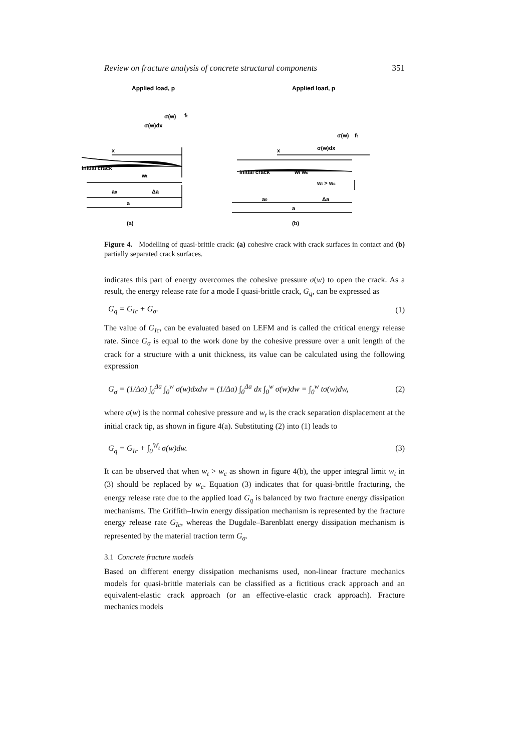Review on fracture analysis of concrete structural components 351
Applied load, p
Applied load, p
x
σ(w)dx
σ(w)
ft
Initial crack
wt
a0
Δa
a
(a)
x
σ(w)dx
σ(w)
ft
Initial crack
wt wc
wt > wc
a0
Δa
a
(b)
Figure 4. Modelling of quasi-brittle crack: (a) cohesive crack with crack surfaces in contact and (b) partially separated crack surfaces.
indicates this part of energy overcomes the cohesive pressure σ(w) to open the crack. As a result, the energy release rate for a mode I quasi-brittle crack, G<sub>q</sub>, can be expressed as
G<sub>q</sub> = G<sub>Ic</sub> + G<sub>σ</sub>. (1)
The value of G<sub>Ic</sub>, can be evaluated based on LEFM and is called the critical energy release rate. Since G<sub>σ</sub> is equal to the work done by the cohesive pressure over a unit length of the crack for a structure with a unit thickness, its value can be calculated using the following expression
G<sub>σ</sub> = (1/Δa) ∫<sub>0</sub><sup>Δa</sup> ∫<sub>0</sub><sup>w</sup> σ(w)dxdw = (1/Δa) ∫<sub>0</sub><sup>Δa</sup> dx ∫<sub>0</sub><sup>w</sup> σ(w)dw = ∫<sub>0</sub><sup>w</sup> tσ(w)dw, (2)
where σ(w) is the normal cohesive pressure and w<sub>t</sub> is the crack separation displacement at the initial crack tip, as shown in figure 4(a). Substituting (2) into (1) leads to
G<sub>q</sub> = G<sub>Ic</sub> + ∫<sub>0</sub><sup>W<sub>t</sub></sup> σ(w)dw. (3)
It can be observed that when w<sub>t</sub> > w<sub>c</sub> as shown in figure 4(b), the upper integral limit w<sub>t</sub> in (3) should be replaced by w<sub>c</sub>. Equation (3) indicates that for quasi-brittle fracturing, the energy release rate due to the applied load G<sub>q</sub> is balanced by two fracture energy dissipation mechanisms. The Griffith–Irwin energy dissipation mechanism is represented by the fracture energy release rate G<sub>Ic</sub>, whereas the Dugdale–Barenblatt energy dissipation mechanism is represented by the material traction term G<sub>σ</sub>.
3.1 Concrete fracture models
Based on different energy dissipation mechanisms used, non-linear fracture mechanics models for quasi-brittle materials can be classified as a fictitious crack approach and an equivalent-elastic crack approach (or an effective-elastic crack approach). Fracture mechanics models